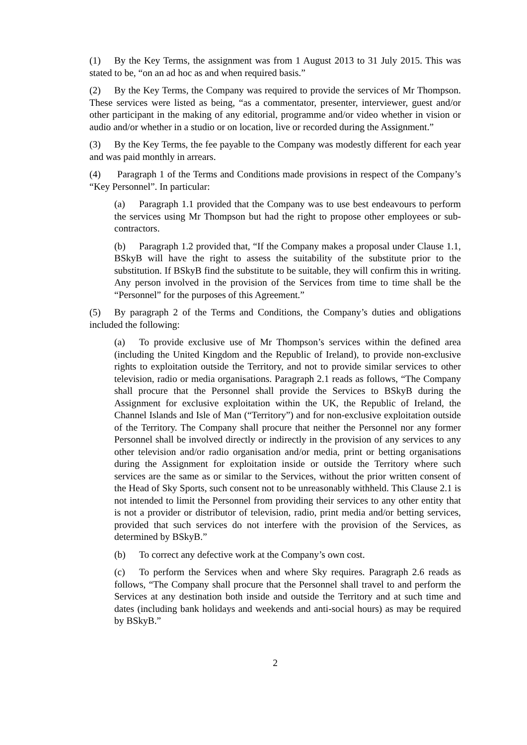(1) By the Key Terms, the assignment was from 1 August 2013 to 31 July 2015. This was stated to be, “on an ad hoc as and when required basis.”
(2) By the Key Terms, the Company was required to provide the services of Mr Thompson. These services were listed as being, “as a commentator, presenter, interviewer, guest and/or other participant in the making of any editorial, programme and/or video whether in vision or audio and/or whether in a studio or on location, live or recorded during the Assignment.”
(3) By the Key Terms, the fee payable to the Company was modestly different for each year and was paid monthly in arrears.
(4) Paragraph 1 of the Terms and Conditions made provisions in respect of the Company’s “Key Personnel”. In particular:
(a) Paragraph 1.1 provided that the Company was to use best endeavours to perform the services using Mr Thompson but had the right to propose other employees or sub-contractors.
(b) Paragraph 1.2 provided that, “If the Company makes a proposal under Clause 1.1, BSkyB will have the right to assess the suitability of the substitute prior to the substitution. If BSkyB find the substitute to be suitable, they will confirm this in writing. Any person involved in the provision of the Services from time to time shall be the “Personnel” for the purposes of this Agreement.”
(5) By paragraph 2 of the Terms and Conditions, the Company’s duties and obligations included the following:
(a) To provide exclusive use of Mr Thompson’s services within the defined area (including the United Kingdom and the Republic of Ireland), to provide non-exclusive rights to exploitation outside the Territory, and not to provide similar services to other television, radio or media organisations. Paragraph 2.1 reads as follows, “The Company shall procure that the Personnel shall provide the Services to BSkyB during the Assignment for exclusive exploitation within the UK, the Republic of Ireland, the Channel Islands and Isle of Man (“Territory”) and for non-exclusive exploitation outside of the Territory. The Company shall procure that neither the Personnel nor any former Personnel shall be involved directly or indirectly in the provision of any services to any other television and/or radio organisation and/or media, print or betting organisations during the Assignment for exploitation inside or outside the Territory where such services are the same as or similar to the Services, without the prior written consent of the Head of Sky Sports, such consent not to be unreasonably withheld. This Clause 2.1 is not intended to limit the Personnel from providing their services to any other entity that is not a provider or distributor of television, radio, print media and/or betting services, provided that such services do not interfere with the provision of the Services, as determined by BSkyB.”
(b) To correct any defective work at the Company’s own cost.
(c) To perform the Services when and where Sky requires. Paragraph 2.6 reads as follows, “The Company shall procure that the Personnel shall travel to and perform the Services at any destination both inside and outside the Territory and at such time and dates (including bank holidays and weekends and anti-social hours) as may be required by BSkyB.”
2